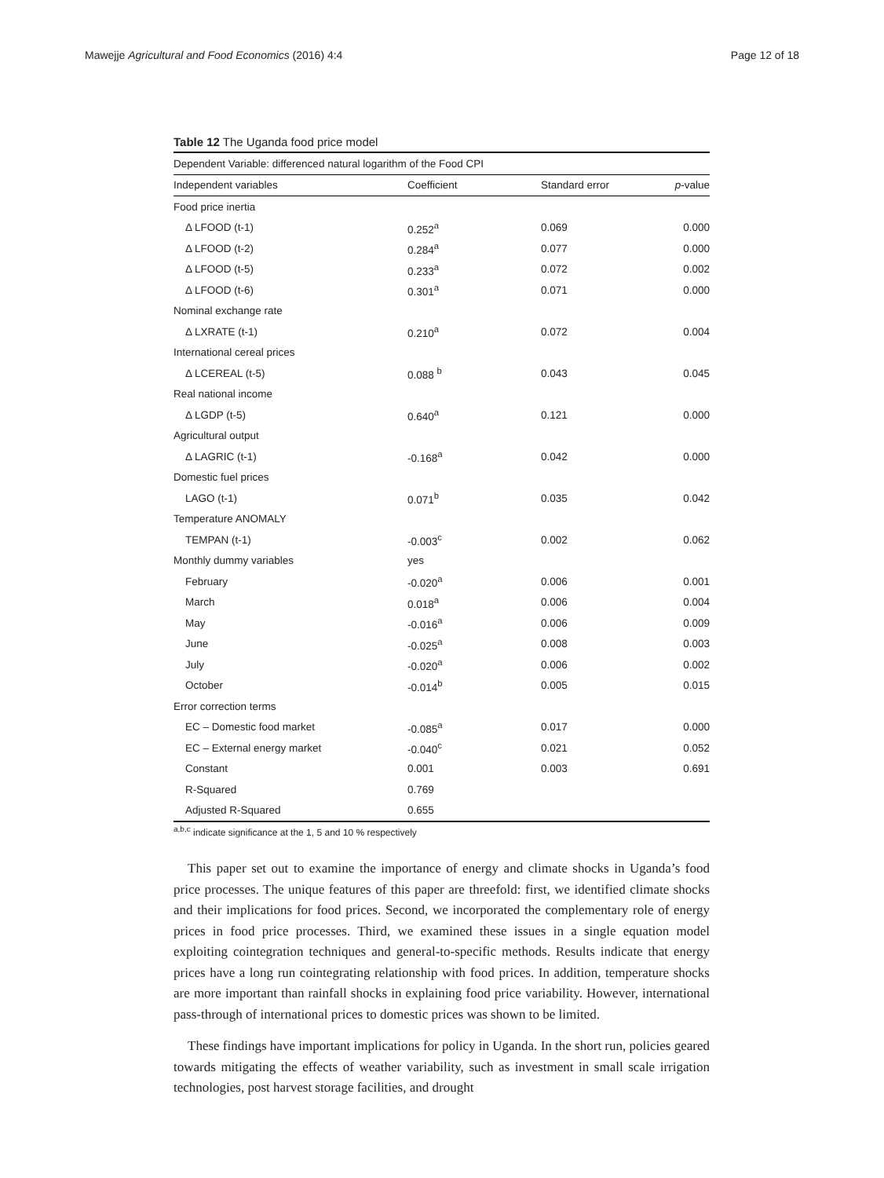Mawejje Agricultural and Food Economics (2016) 4:4 Page 12 of 18
Table 12 The Uganda food price model
| Dependent Variable: differenced natural logarithm of the Food CPI | | | |
| Independent variables | Coefficient | Standard error | p -value |
| Food price inertia | | | |
| Δ LFOOD (t-1) | 0.252<sup>a</sup> | 0.069 | 0.000 |
| Δ LFOOD (t-2) | 0.284<sup>a</sup> | 0.077 | 0.000 |
| Δ LFOOD (t-5) | 0.233<sup>a</sup> | 0.072 | 0.002 |
| Δ LFOOD (t-6) | 0.301<sup>a</sup> | 0.071 | 0.000 |
| Nominal exchange rate | | | |
| Δ LXRATE (t-1) | 0.210<sup>a</sup> | 0.072 | 0.004 |
| International cereal prices | | | |
| Δ LCEREAL (t-5) | 0.088 <sup>b</sup> | 0.043 | 0.045 |
| Real national income | | | |
| Δ LGDP (t-5) | 0.640<sup>a</sup> | 0.121 | 0.000 |
| Agricultural output | | | |
| Δ LAGRIC (t-1) | -0.168<sup>a</sup> | 0.042 | 0.000 |
| Domestic fuel prices | | | |
| LAGO (t-1) | 0.071<sup>b</sup> | 0.035 | 0.042 |
| Temperature ANOMALY | | | |
| TEMPAN (t-1) | -0.003<sup>c</sup> | 0.002 | 0.062 |
| Monthly dummy variables | yes | | |
| February | -0.020<sup>a</sup> | 0.006 | 0.001 |
| March | 0.018<sup>a</sup> | 0.006 | 0.004 |
| May | -0.016<sup>a</sup> | 0.006 | 0.009 |
| June | -0.025<sup>a</sup> | 0.008 | 0.003 |
| July | -0.020<sup>a</sup> | 0.006 | 0.002 |
| October | -0.014<sup>b</sup> | 0.005 | 0.015 |
| Error correction terms | | | |
| EC – Domestic food market | -0.085<sup>a</sup> | 0.017 | 0.000 |
| EC – External energy market | -0.040<sup>c</sup> | 0.021 | 0.052 |
| Constant | 0.001 | 0.003 | 0.691 |
| R-Squared | 0.769 | | |
| Adjusted R-Squared | 0.655 | | |
<sup>a,b,c</sup> indicate significance at the 1, 5 and 10 % respectively
This paper set out to examine the importance of energy and climate shocks in Uganda’s food price processes. The unique features of this paper are threefold: first, we identified climate shocks and their implications for food prices. Second, we incorporated the complementary role of energy prices in food price processes. Third, we examined these issues in a single equation model exploiting cointegration techniques and general-to-specific methods. Results indicate that energy prices have a long run cointegrating relationship with food prices. In addition, temperature shocks are more important than rainfall shocks in explaining food price variability. However, international pass-through of international prices to domestic prices was shown to be limited.
These findings have important implications for policy in Uganda. In the short run, policies geared towards mitigating the effects of weather variability, such as investment in small scale irrigation technologies, post harvest storage facilities, and drought